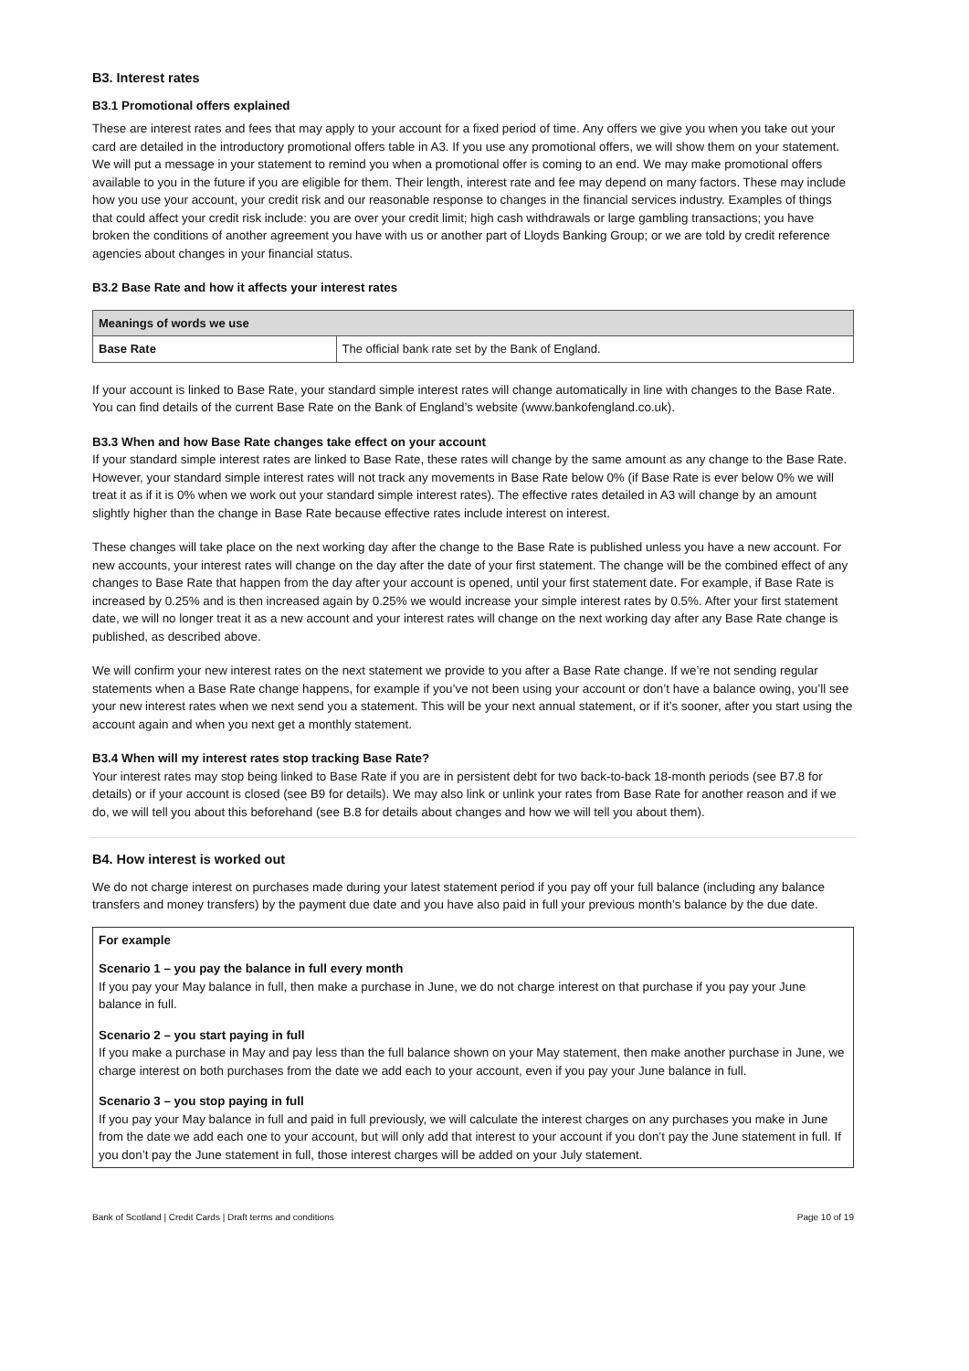B3. Interest rates
B3.1 Promotional offers explained
These are interest rates and fees that may apply to your account for a fixed period of time. Any offers we give you when you take out your card are detailed in the introductory promotional offers table in A3. If you use any promotional offers, we will show them on your statement. We will put a message in your statement to remind you when a promotional offer is coming to an end. We may make promotional offers available to you in the future if you are eligible for them. Their length, interest rate and fee may depend on many factors. These may include how you use your account, your credit risk and our reasonable response to changes in the financial services industry. Examples of things that could affect your credit risk include: you are over your credit limit; high cash withdrawals or large gambling transactions; you have broken the conditions of another agreement you have with us or another part of Lloyds Banking Group; or we are told by credit reference agencies about changes in your financial status.
B3.2 Base Rate and how it affects your interest rates
| Meanings of words we use | |
| --- | --- |
| Base Rate | The official bank rate set by the Bank of England. |
If your account is linked to Base Rate, your standard simple interest rates will change automatically in line with changes to the Base Rate. You can find details of the current Base Rate on the Bank of England’s website (www.bankofengland.co.uk).
B3.3 When and how Base Rate changes take effect on your account
If your standard simple interest rates are linked to Base Rate, these rates will change by the same amount as any change to the Base Rate. However, your standard simple interest rates will not track any movements in Base Rate below 0% (if Base Rate is ever below 0% we will treat it as if it is 0% when we work out your standard simple interest rates). The effective rates detailed in A3 will change by an amount slightly higher than the change in Base Rate because effective rates include interest on interest.
These changes will take place on the next working day after the change to the Base Rate is published unless you have a new account. For new accounts, your interest rates will change on the day after the date of your first statement. The change will be the combined effect of any changes to Base Rate that happen from the day after your account is opened, until your first statement date. For example, if Base Rate is increased by 0.25% and is then increased again by 0.25% we would increase your simple interest rates by 0.5%. After your first statement date, we will no longer treat it as a new account and your interest rates will change on the next working day after any Base Rate change is published, as described above.
We will confirm your new interest rates on the next statement we provide to you after a Base Rate change. If we’re not sending regular statements when a Base Rate change happens, for example if you’ve not been using your account or don’t have a balance owing, you’ll see your new interest rates when we next send you a statement. This will be your next annual statement, or if it’s sooner, after you start using the account again and when you next get a monthly statement.
B3.4 When will my interest rates stop tracking Base Rate?
Your interest rates may stop being linked to Base Rate if you are in persistent debt for two back-to-back 18-month periods (see B7.8 for details) or if your account is closed (see B9 for details). We may also link or unlink your rates from Base Rate for another reason and if we do, we will tell you about this beforehand (see B.8 for details about changes and how we will tell you about them).
B4. How interest is worked out
We do not charge interest on purchases made during your latest statement period if you pay off your full balance (including any balance transfers and money transfers) by the payment due date and you have also paid in full your previous month’s balance by the due date.
For example
Scenario 1 – you pay the balance in full every month
If you pay your May balance in full, then make a purchase in June, we do not charge interest on that purchase if you pay your June balance in full.
Scenario 2 – you start paying in full
If you make a purchase in May and pay less than the full balance shown on your May statement, then make another purchase in June, we charge interest on both purchases from the date we add each to your account, even if you pay your June balance in full.
Scenario 3 – you stop paying in full
If you pay your May balance in full and paid in full previously, we will calculate the interest charges on any purchases you make in June from the date we add each one to your account, but will only add that interest to your account if you don’t pay the June statement in full. If you don’t pay the June statement in full, those interest charges will be added on your July statement.
Bank of Scotland | Credit Cards | Draft terms and conditions Page 10 of 19